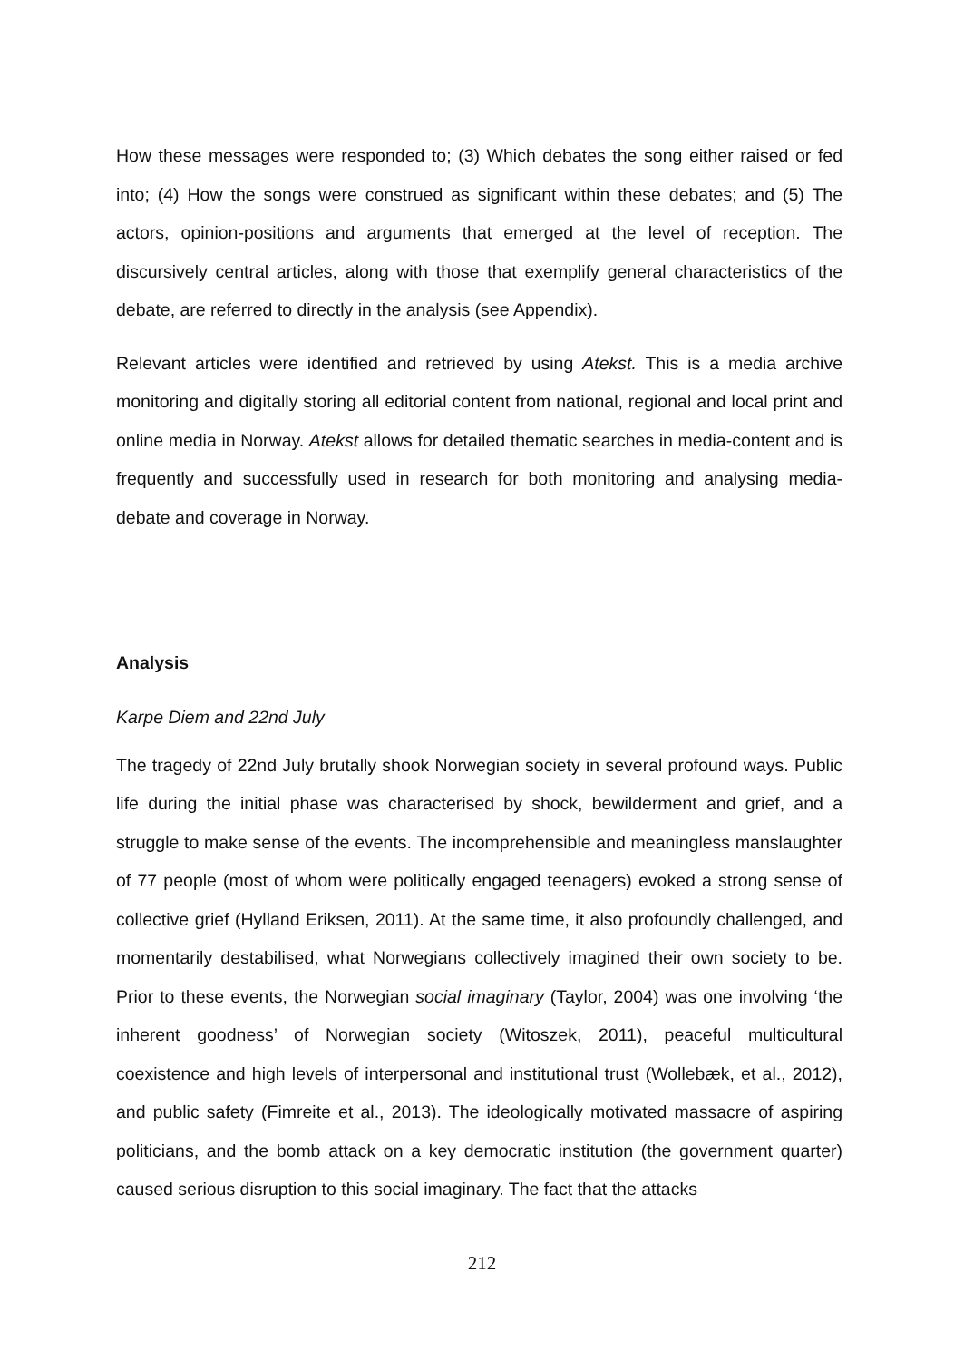How these messages were responded to; (3) Which debates the song either raised or fed into; (4) How the songs were construed as significant within these debates; and (5) The actors, opinion-positions and arguments that emerged at the level of reception. The discursively central articles, along with those that exemplify general characteristics of the debate, are referred to directly in the analysis (see Appendix).
Relevant articles were identified and retrieved by using Atekst. This is a media archive monitoring and digitally storing all editorial content from national, regional and local print and online media in Norway. Atekst allows for detailed thematic searches in media-content and is frequently and successfully used in research for both monitoring and analysing media-debate and coverage in Norway.
Analysis
Karpe Diem and 22nd July
The tragedy of 22nd July brutally shook Norwegian society in several profound ways. Public life during the initial phase was characterised by shock, bewilderment and grief, and a struggle to make sense of the events. The incomprehensible and meaningless manslaughter of 77 people (most of whom were politically engaged teenagers) evoked a strong sense of collective grief (Hylland Eriksen, 2011). At the same time, it also profoundly challenged, and momentarily destabilised, what Norwegians collectively imagined their own society to be. Prior to these events, the Norwegian social imaginary (Taylor, 2004) was one involving ‘the inherent goodness’ of Norwegian society (Witoszek, 2011), peaceful multicultural coexistence and high levels of interpersonal and institutional trust (Wollebæk, et al., 2012), and public safety (Fimreite et al., 2013). The ideologically motivated massacre of aspiring politicians, and the bomb attack on a key democratic institution (the government quarter) caused serious disruption to this social imaginary. The fact that the attacks
212